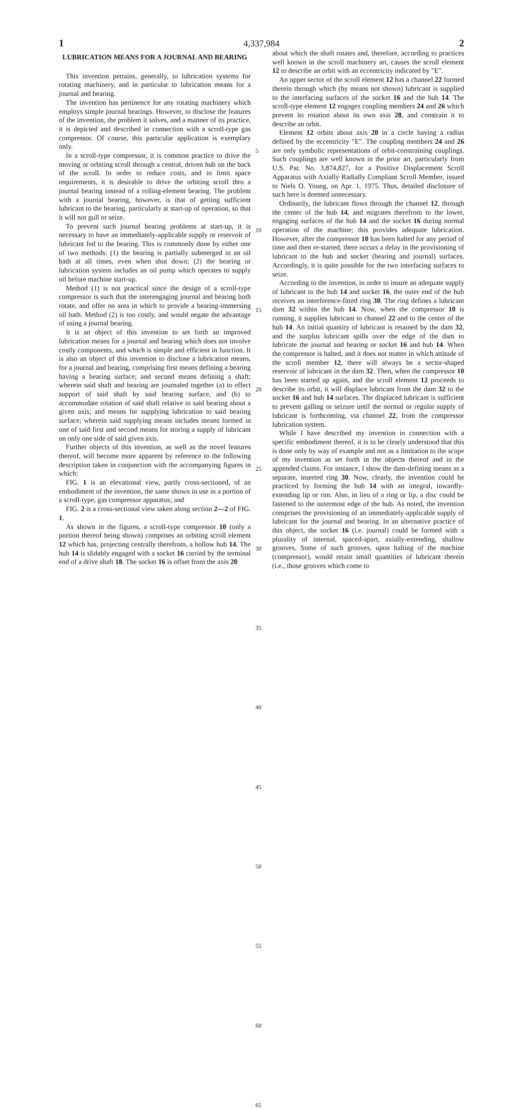1 4,337,984 2
LUBRICATION MEANS FOR A JOURNAL AND BEARING
This invention pertains, generally, to lubrication systems for rotating machinery, and in particular to lubrication means for a journal and bearing.
The invention has pertinence for any rotating machinery which employs simple journal bearings. However, to disclose the features of the invention, the problem it solves, and a manner of its practice, it is depicted and described in connection with a scroll-type gas compressor. Of course, this particular application is exemplary only.
In a scroll-type compressor, it is common practice to drive the moving or orbiting scroll through a central, driven hub on the back of the scroll. In order to reduce costs, and to limit space requirements, it is desirable to drive the orbiting scroll thru a journal bearing instead of a rolling-element bearing. The problem with a journal bearing, however, is that of getting sufficient lubricant to the bearing, particularly at start-up of operation, so that it will not gull or seize.
To prevent such journal bearing problems at start-up, it is necessary to have an immediately-applicable supply or reservoir of lubricant fed to the bearing. This is commonly done by either one of two methods: (1) the bearing is partially submerged in an oil bath at all times, even when shut down; (2) the bearing or lubrication system includes an oil pump which operates to supply oil before machine start-up.
Method (1) is not practical since the design of a scroll-type compressor is such that the interengaging journal and bearing both rotate, and offer no area in which to provide a bearing-immersing oil bath. Method (2) is too costly, and would negate the advantage of using a journal bearing.
It is an object of this invention to set forth an improved lubrication means for a journal and bearing which does not involve costly components, and which is simple and efficient in function. It is also an object of this invention to disclose a lubrication means, for a journal and bearing, comprising first means defining a bearing having a bearing surface; and second means defining a shaft; wherein said shaft and bearing are journaled together (a) to effect support of said shaft by said bearing surface, and (b) to accommodate rotation of said shaft relative to said bearing about a given axis; and means for supplying lubrication to said bearing surface; wherein said supplying means includes means formed in one of said first and second means for storing a supply of lubricant on only one side of said given axis.
Further objects of this invention, as well as the novel features thereof, will become more apparent by reference to the following description taken in conjunction with the accompanying figures in which:
FIG. 1 is an elevational view, partly cross-sectioned, of an embodiment of the invention, the same shown in use in a portion of a scroll-type, gas compressor apparatus; and
FIG. 2 is a cross-sectional view taken along section 2—2 of FIG. 1.
As shown in the figures, a scroll-type compressor 10 (only a portion thereof being shown) comprises an orbiting scroll element 12 which has, projecting centrally therefrom, a hollow hub 14. The hub 14 is slidably engaged with a socket 16 carried by the terminal end of a drive shaft 18. The socket 16 is offset from the axis 20
5
10
15
20
25
30
35
40
45
50
55
60
65
about which the shaft rotates and, therefore, according to practices well known in the scroll machinery art, causes the scroll element 12 to describe an orbit with an eccentricity indicated by "E".
An upper sector of the scroll element 12 has a channel 22 formed therein through which (by means not shown) lubricant is supplied to the interfacing surfaces of the socket 16 and the hub 14. The scroll-type element 12 engages coupling members 24 and 26 which prevent its rotation about its own axis 28, and constrain it to describe an orbit.
Element 12 orbits about axis 20 in a circle having a radius defined by the eccentricity "E". The coupling members 24 and 26 are only symbolic representations of orbit-constraining couplings. Such couplings are well known in the prior art, particularly from U.S. Pat. No. 3,874,827, for a Positive Displacement Scroll Apparatus with Axially Radially Compliant Scroll Member, issued to Niels O. Young, on Apr. 1, 1975. Thus, detailed disclosure of such here is deemed unnecessary.
Ordinarily, the lubricant flows through the channel 12, through the center of the hub 14, and migrates therefrom to the lower, engaging surfaces of the hub 14 and the socket 16 during normal operation of the machine; this provides adequate lubrication. However, after the compressor 10 has been halted for any period of time and then re-started, there occurs a delay in the provisioning of lubricant to the hub and socket (bearing and journal) surfaces. Accordingly, it is quite possible for the two interfacing surfaces to seize.
According to the invention, in order to insure an adequate supply of lubricant to the hub 14 and socket 16, the outer end of the hub receives an interference-fitted ring 30. The ring defines a lubricant dam 32 within the hub 14. Now, when the compressor 10 is running, it supplies lubricant to channel 22 and to the center of the hub 14. An initial quantity of lubricant is retained by the dam 32, and the surplus lubricant spills over the edge of the dam to lubricate the journal and bearing or socket 16 and hub 14. When the compressor is halted, and it does not matter in which attitude of the scroll member 12, there will always be a sector-shaped reservoir of lubricant in the dam 32. Then, when the compressor 10 has been started up again, and the scroll element 12 proceeds to describe its orbit, it will displace lubricant from the dam 32 to the socket 16 and hub 14 surfaces. The displaced lubricant is sufficient to prevent galling or seizure until the normal or regular supply of lubricant is forthcoming, via channel 22, from the compressor lubrication system.
While I have described my invention in connection with a specific embodiment thereof, it is to be clearly understood that this is done only by way of example and not as a limitation to the scope of my invention as set forth in the objects thereof and in the appended claims. For instance, I show the dam-defining means as a separate, inserted ring 30. Now, clearly, the invention could be practiced by forming the hub 14 with an integral, inwardly-extending lip or rim. Also, in lieu of a ring or lip, a disc could be fastened to the outermost edge of the hub. As noted, the invention comprises the provisioning of an immediately-applicable supply of lubricant for the journal and bearing. In an alternative practice of this object, the socket 16 (i.e. journal) could be formed with a plurality of internal, spaced-apart, axially-extending, shallow grooves. Some of such grooves, upon halting of the machine (compressor), would retain small quantities of lubricant therein (i.e., those grooves which come to